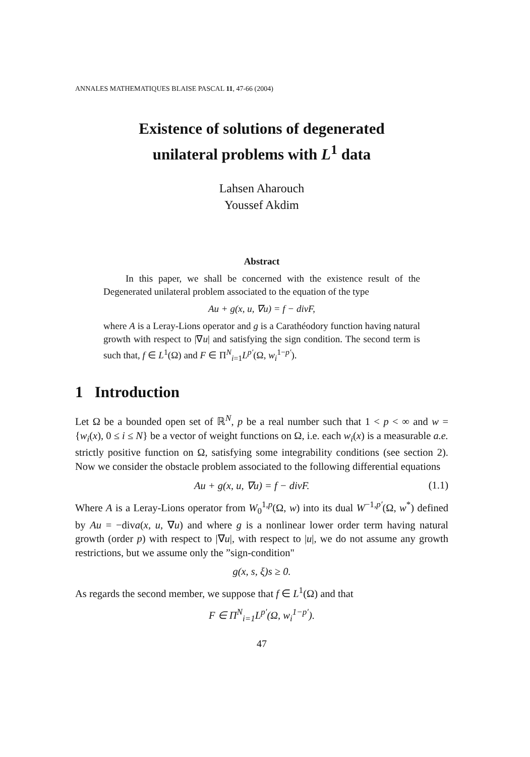ANNALES MATHEMATIQUES BLAISE PASCAL 11, 47-66 (2004)
Existence of solutions of degenerated
unilateral problems with L<sup>1</sup> data
Lahsen Aharouch
Youssef Akdim
Abstract
In this paper, we shall be concerned with the existence result of the Degenerated unilateral problem associated to the equation of the type
Au + g(x, u, ∇u) = f − divF,
where A is a Leray-Lions operator and g is a Carathéodory function having natural growth with respect to |∇u| and satisfying the sign condition. The second term is such that, f ∈ L<sup>1</sup>(Ω) and F ∈ Π<sup>N</sup><sub>i=1</sub>L<sup>p′</sup>(Ω, w<sub>i</sub><sup>1−p′</sup>).
1 Introduction
Let Ω be a bounded open set of ℝ<sup>N</sup>, p be a real number such that 1 < p < ∞ and w = {w<sub>i</sub>(x), 0 ≤ i ≤ N} be a vector of weight functions on Ω, i.e. each w<sub>i</sub>(x) is a measurable a.e. strictly positive function on Ω, satisfying some integrability conditions (see section 2). Now we consider the obstacle problem associated to the following differential equations
Au + g(x, u, ∇u) = f − divF. (1.1)
Where A is a Leray-Lions operator from W<sub>0</sub><sup>1,p</sup>(Ω, w) into its dual W<sup>−1,p′</sup>(Ω, w<sup>*</sup>) defined by Au = −diva(x, u, ∇u) and where g is a nonlinear lower order term having natural growth (order p) with respect to |∇u|, with respect to |u|, we do not assume any growth restrictions, but we assume only the ”sign-condition"
g(x, s, ξ)s ≥ 0.
As regards the second member, we suppose that f ∈ L<sup>1</sup>(Ω) and that
F ∈ Π<sup>N</sup><sub>i=1</sub>L<sup>p′</sup>(Ω, w<sub>i</sub><sup>1−p′</sup>).
47